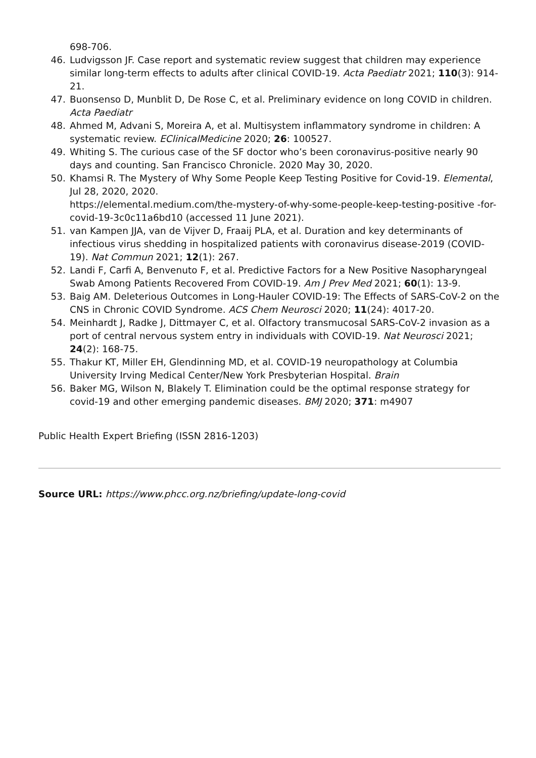698-706.
46. Ludvigsson JF. Case report and systematic review suggest that children may experience similar long-term effects to adults after clinical COVID-19. Acta Paediatr 2021; 110(3): 914-21.
47. Buonsenso D, Munblit D, De Rose C, et al. Preliminary evidence on long COVID in children. Acta Paediatr
48. Ahmed M, Advani S, Moreira A, et al. Multisystem inflammatory syndrome in children: A systematic review. EClinicalMedicine 2020; 26: 100527.
49. Whiting S. The curious case of the SF doctor who’s been coronavirus-positive nearly 90 days and counting. San Francisco Chronicle. 2020 May 30, 2020.
50. Khamsi R. The Mystery of Why Some People Keep Testing Positive for Covid-19. Elemental, Jul 28, 2020, 2020.
https://elemental.medium.com/the-mystery-of-why-some-people-keep-testing-positive -for-covid-19-3c0c11a6bd10 (accessed 11 June 2021).
51. van Kampen JJA, van de Vijver D, Fraaij PLA, et al. Duration and key determinants of infectious virus shedding in hospitalized patients with coronavirus disease-2019 (COVID-19). Nat Commun 2021; 12(1): 267.
52. Landi F, Carfi A, Benvenuto F, et al. Predictive Factors for a New Positive Nasopharyngeal Swab Among Patients Recovered From COVID-19. Am J Prev Med 2021; 60(1): 13-9.
53. Baig AM. Deleterious Outcomes in Long-Hauler COVID-19: The Effects of SARS-CoV-2 on the CNS in Chronic COVID Syndrome. ACS Chem Neurosci 2020; 11(24): 4017-20.
54. Meinhardt J, Radke J, Dittmayer C, et al. Olfactory transmucosal SARS-CoV-2 invasion as a port of central nervous system entry in individuals with COVID-19. Nat Neurosci 2021; 24(2): 168-75.
55. Thakur KT, Miller EH, Glendinning MD, et al. COVID-19 neuropathology at Columbia University Irving Medical Center/New York Presbyterian Hospital. Brain
56. Baker MG, Wilson N, Blakely T. Elimination could be the optimal response strategy for covid-19 and other emerging pandemic diseases. BMJ 2020; 371: m4907
Public Health Expert Briefing (ISSN 2816-1203)
Source URL: https://www.phcc.org.nz/briefing/update-long-covid